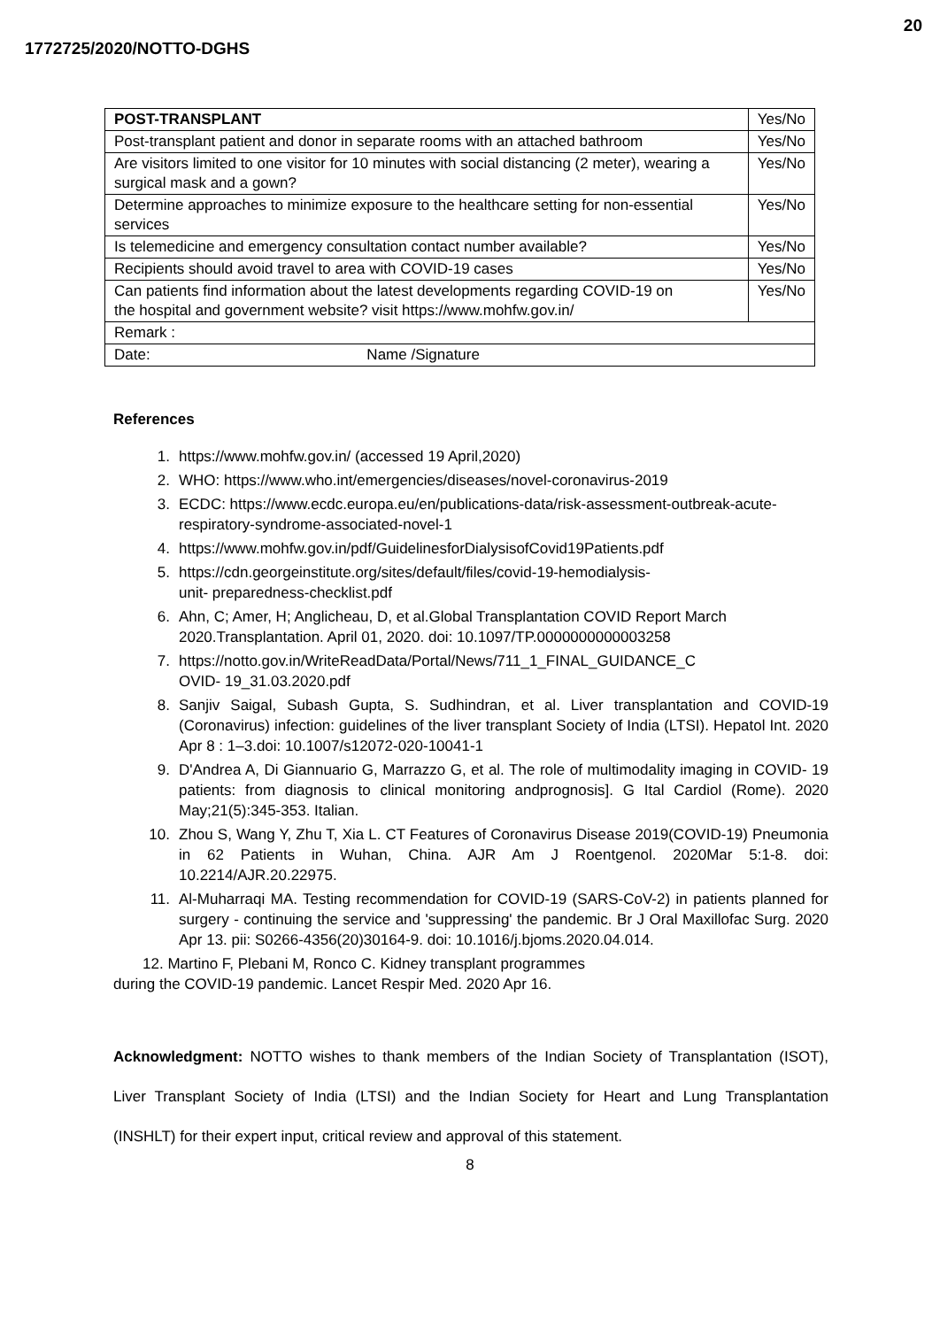20
1772725/2020/NOTTO-DGHS
| POST-TRANSPLANT | Yes/No |
| Post-transplant patient and donor in separate rooms with an attached bathroom | Yes/No |
| Are visitors limited to one visitor for 10 minutes with social distancing (2 meter), wearing a surgical mask and a gown? | Yes/No |
| Determine approaches to minimize exposure to the healthcare setting for non-essential services | Yes/No |
| Is telemedicine and emergency consultation contact number available? | Yes/No |
| Recipients should avoid travel to area with COVID-19 cases | Yes/No |
| Can patients find information about the latest developments regarding COVID-19 on the hospital and government website? visit https://www.mohfw.gov.in/ | Yes/No |
| Remark : | |
| Date: Name /Signature | |
References
1. https://www.mohfw.gov.in/ (accessed 19 April,2020)
2. WHO: https://www.who.int/emergencies/diseases/novel-coronavirus-2019
3. ECDC: https://www.ecdc.europa.eu/en/publications-data/risk-assessment-outbreak-acute- respiratory-syndrome-associated-novel-1
4. https://www.mohfw.gov.in/pdf/GuidelinesforDialysisofCovid19Patients.pdf
5. https://cdn.georgeinstitute.org/sites/default/files/covid-19-hemodialysis-
unit- preparedness-checklist.pdf
6. Ahn, C; Amer, H; Anglicheau, D, et al.Global Transplantation COVID Report March 2020.Transplantation. April 01, 2020. doi: 10.1097/TP.0000000000003258
7. https://notto.gov.in/WriteReadData/Portal/News/711_1_FINAL_GUIDANCE_C
OVID- 19_31.03.2020.pdf
8. Sanjiv Saigal, Subash Gupta, S. Sudhindran, et al. Liver transplantation and COVID-19 (Coronavirus) infection: guidelines of the liver transplant Society of India (LTSI). Hepatol Int. 2020 Apr 8 : 1–3.doi: 10.1007/s12072-020-10041-1
9. D'Andrea A, Di Giannuario G, Marrazzo G, et al. The role of multimodality imaging in COVID- 19 patients: from diagnosis to clinical monitoring andprognosis]. G Ital Cardiol (Rome). 2020 May;21(5):345-353. Italian.
10. Zhou S, Wang Y, Zhu T, Xia L. CT Features of Coronavirus Disease 2019(COVID-19) Pneumonia in 62 Patients in Wuhan, China. AJR Am J Roentgenol. 2020Mar 5:1-8. doi: 10.2214/AJR.20.22975.
11. Al-Muharraqi MA. Testing recommendation for COVID-19 (SARS-CoV-2) in patients planned for surgery - continuing the service and 'suppressing' the pandemic. Br J Oral Maxillofac Surg. 2020 Apr 13. pii: S0266-4356(20)30164-9. doi: 10.1016/j.bjoms.2020.04.014.
12. Martino F, Plebani M, Ronco C. Kidney transplant programmes
during the COVID-19 pandemic. Lancet Respir Med. 2020 Apr 16.
Acknowledgment: NOTTO wishes to thank members of the Indian Society of Transplantation (ISOT), Liver Transplant Society of India (LTSI) and the Indian Society for Heart and Lung Transplantation (INSHLT) for their expert input, critical review and approval of this statement.
8